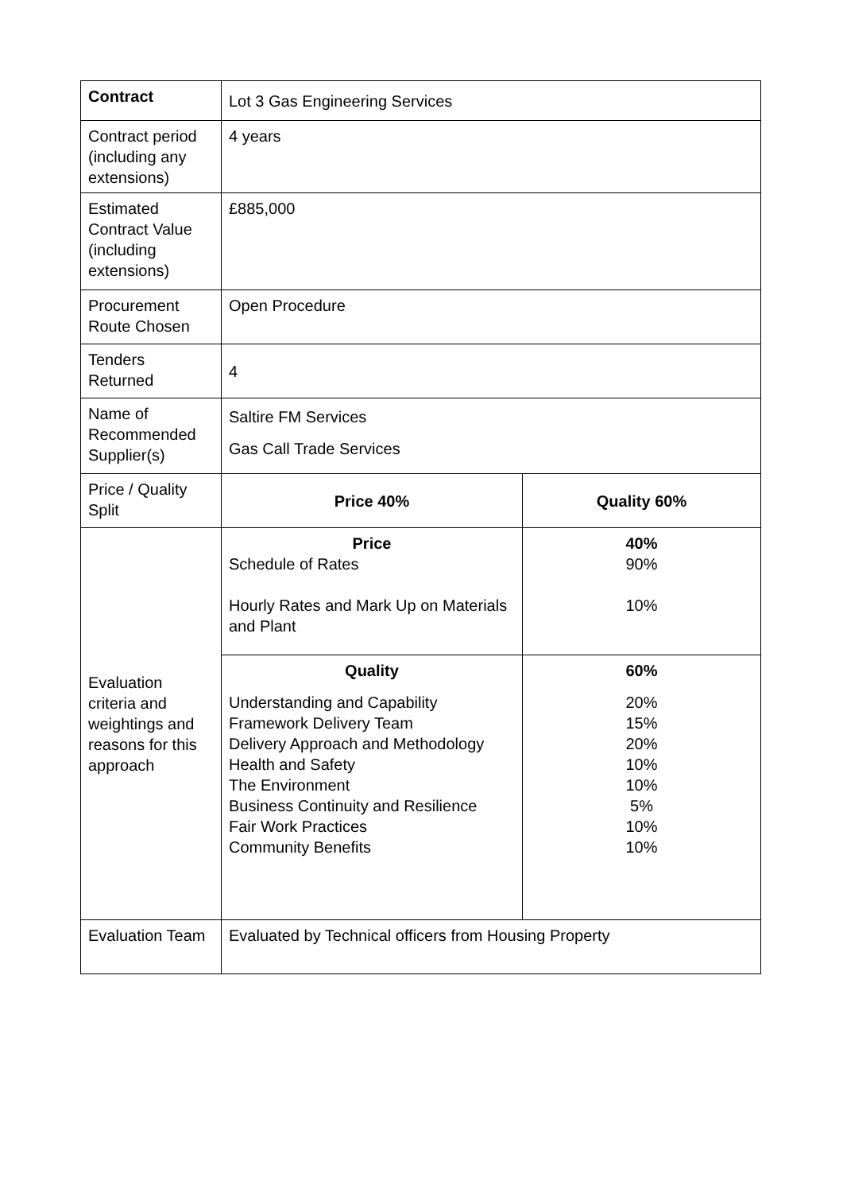| Contract | Lot 3 Gas Engineering Services | |
| Contract period (including any extensions) | 4 years | |
| Estimated Contract Value (including extensions) | £885,000 | |
| Procurement Route Chosen | Open Procedure | |
| Tenders Returned | 4 | |
| Name of Recommended Supplier(s) | Saltire FM Services Gas Call Trade Services | |
| Price / Quality Split | Price 40% | Quality 60% |
| Evaluation criteria and weightings and reasons for this approach | Price Schedule of Rates Hourly Rates and Mark Up on Materials and Plant | 40% 90% 10% |
| | Quality Understanding and Capability Framework Delivery Team Delivery Approach and Methodology Health and Safety The Environment Business Continuity and Resilience Fair Work Practices Community Benefits | 60% 20% 15% 20% 10% 10% 5% 10% 10% |
| Evaluation Team | Evaluated by Technical officers from Housing Property | |